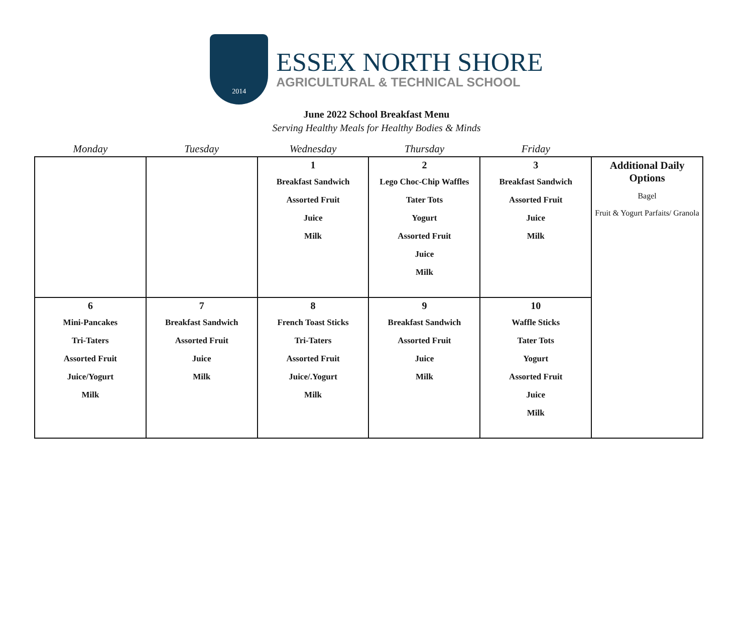2014
ESSEX NORTH SHORE
AGRICULTURAL & TECHNICAL SCHOOL
June 2022 School Breakfast Menu
Serving Healthy Meals for Healthy Bodies & Minds
| Monday | Tuesday | Wednesday | Thursday | Friday | |
| --- | --- | --- | --- | --- | --- |
| | | 1 Breakfast Sandwich Assorted Fruit Juice Milk | 2 Lego Choc-Chip Waffles Tater Tots Yogurt Assorted Fruit Juice Milk | 3 Breakfast Sandwich Assorted Fruit Juice Milk | Additional Daily Options Bagel Fruit & Yogurt Parfaits/ Granola |
| 6 Mini-Pancakes Tri-Taters Assorted Fruit Juice/Yogurt Milk | 7 Breakfast Sandwich Assorted Fruit Juice Milk | 8 French Toast Sticks Tri-Taters Assorted Fruit Juice/.Yogurt Milk | 9 Breakfast Sandwich Assorted Fruit Juice Milk | 10 Waffle Sticks Tater Tots Yogurt Assorted Fruit Juice Milk | |